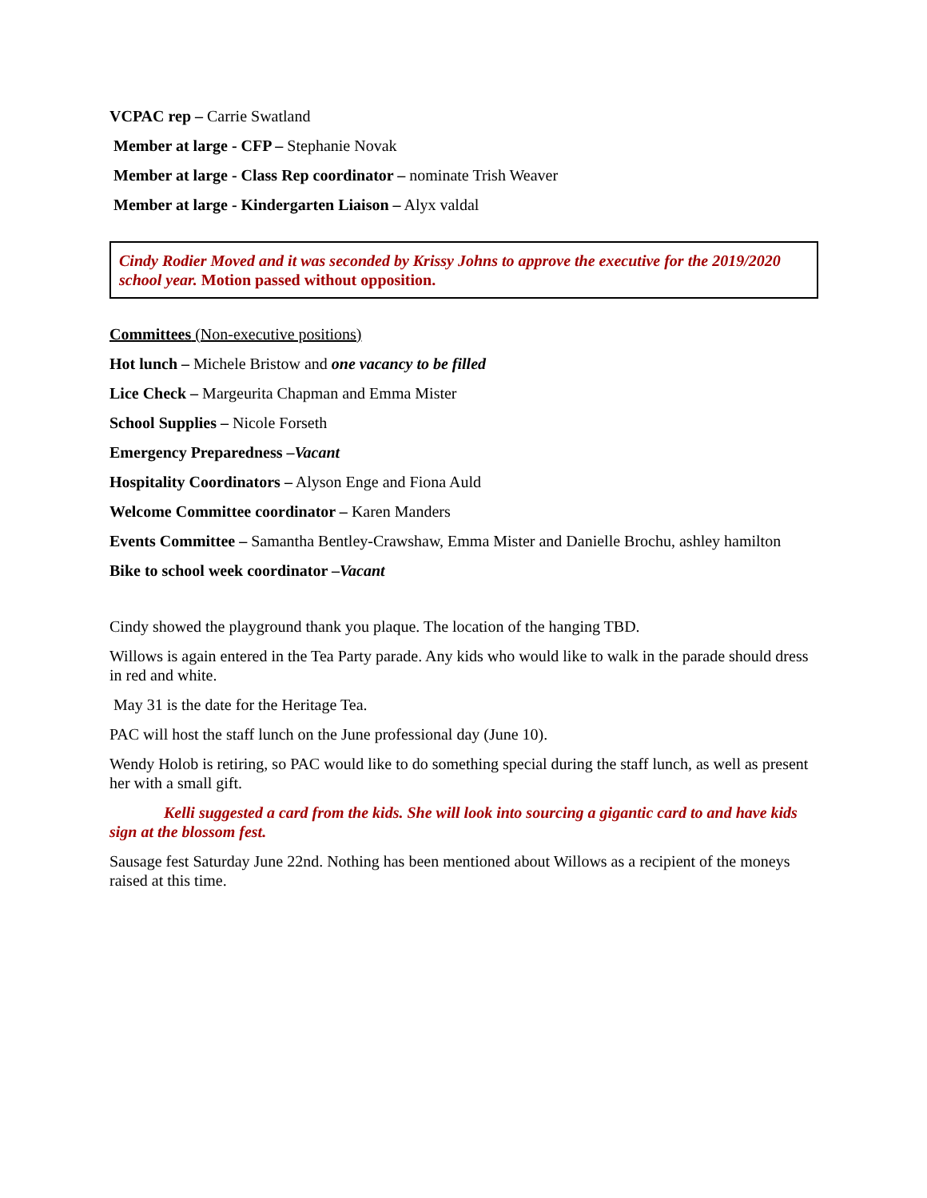VCPAC rep – Carrie Swatland
Member at large - CFP – Stephanie Novak
Member at large - Class Rep coordinator – nominate Trish Weaver
Member at large - Kindergarten Liaison – Alyx valdal
Cindy Rodier Moved and it was seconded by Krissy Johns to approve the executive for the 2019/2020 school year. Motion passed without opposition.
Committees (Non-executive positions)
Hot lunch – Michele Bristow and one vacancy to be filled
Lice Check – Margeurita Chapman and Emma Mister
School Supplies – Nicole Forseth
Emergency Preparedness –Vacant
Hospitality Coordinators – Alyson Enge and Fiona Auld
Welcome Committee coordinator – Karen Manders
Events Committee – Samantha Bentley-Crawshaw, Emma Mister and Danielle Brochu, ashley hamilton
Bike to school week coordinator –Vacant
Cindy showed the playground thank you plaque. The location of the hanging TBD.
Willows is again entered in the Tea Party parade. Any kids who would like to walk in the parade should dress in red and white.
May 31 is the date for the Heritage Tea.
PAC will host the staff lunch on the June professional day (June 10).
Wendy Holob is retiring, so PAC would like to do something special during the staff lunch, as well as present her with a small gift.
Kelli suggested a card from the kids. She will look into sourcing a gigantic card to and have kids sign at the blossom fest.
Sausage fest Saturday June 22nd. Nothing has been mentioned about Willows as a recipient of the moneys raised at this time.